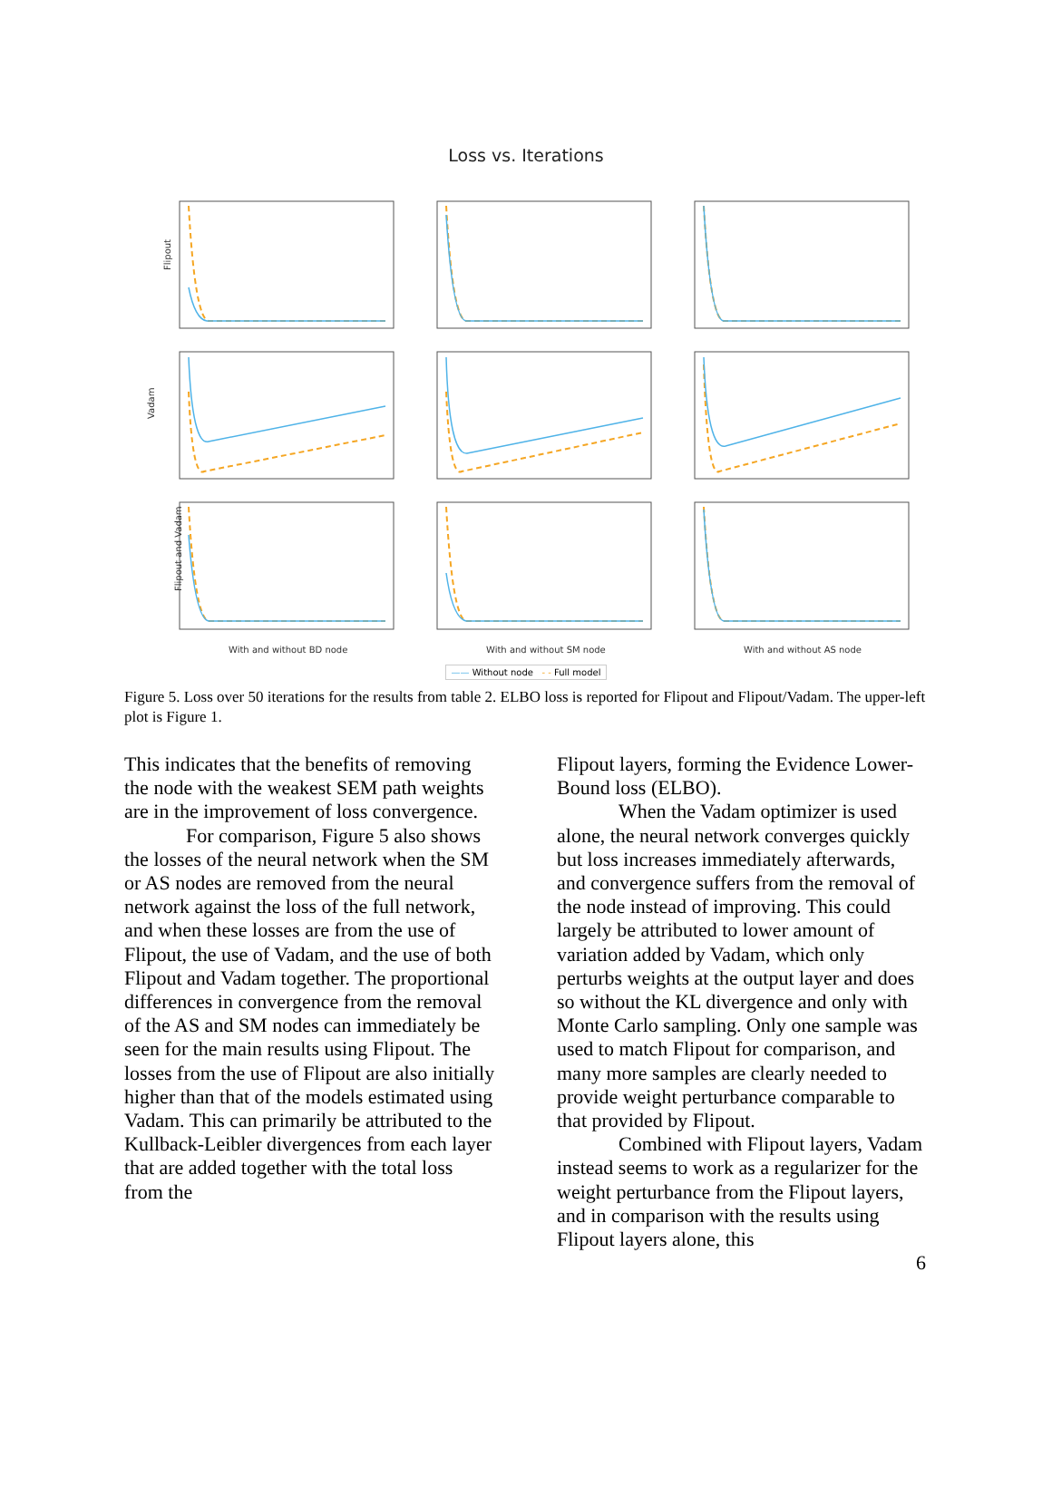Loss vs. Iterations
Flipout
Vadam
Flipout and Vadam
With and without BD node
With and without SM node
With and without AS node
—— Without node - - Full model
Figure 5. Loss over 50 iterations for the results from table 2. ELBO loss is reported for Flipout and Flipout/Vadam. The upper-left plot is Figure 1.
This indicates that the benefits of removing the node with the weakest SEM path weights are in the improvement of loss convergence.
For comparison, Figure 5 also shows the losses of the neural network when the SM or AS nodes are removed from the neural network against the loss of the full network, and when these losses are from the use of Flipout, the use of Vadam, and the use of both Flipout and Vadam together. The proportional differences in convergence from the removal of the AS and SM nodes can immediately be seen for the main results using Flipout. The losses from the use of Flipout are also initially higher than that of the models estimated using Vadam. This can primarily be attributed to the Kullback-Leibler divergences from each layer that are added together with the total loss from the
Flipout layers, forming the Evidence Lower-Bound loss (ELBO).
When the Vadam optimizer is used alone, the neural network converges quickly but loss increases immediately afterwards, and convergence suffers from the removal of the node instead of improving. This could largely be attributed to lower amount of variation added by Vadam, which only perturbs weights at the output layer and does so without the KL divergence and only with Monte Carlo sampling. Only one sample was used to match Flipout for comparison, and many more samples are clearly needed to provide weight perturbance comparable to that provided by Flipout.
Combined with Flipout layers, Vadam instead seems to work as a regularizer for the weight perturbance from the Flipout layers, and in comparison with the results using Flipout layers alone, this
6